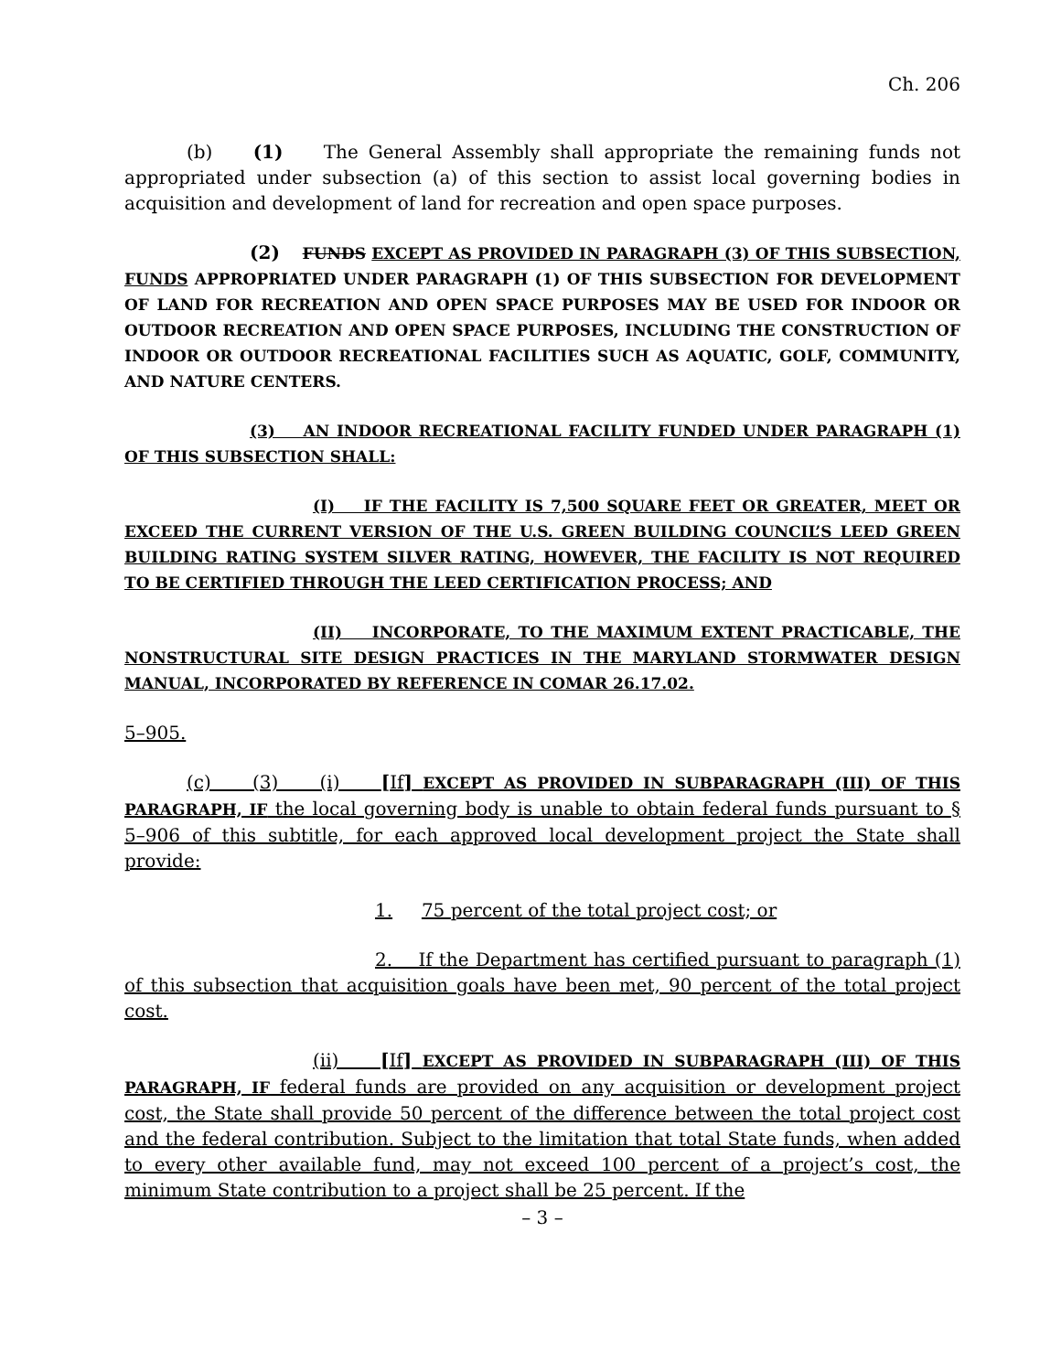Ch. 206
(b) (1) The General Assembly shall appropriate the remaining funds not appropriated under subsection (a) of this section to assist local governing bodies in acquisition and development of land for recreation and open space purposes.
(2) FUNDS EXCEPT AS PROVIDED IN PARAGRAPH (3) OF THIS SUBSECTION, FUNDS APPROPRIATED UNDER PARAGRAPH (1) OF THIS SUBSECTION FOR DEVELOPMENT OF LAND FOR RECREATION AND OPEN SPACE PURPOSES MAY BE USED FOR INDOOR OR OUTDOOR RECREATION AND OPEN SPACE PURPOSES, INCLUDING THE CONSTRUCTION OF INDOOR OR OUTDOOR RECREATIONAL FACILITIES SUCH AS AQUATIC, GOLF, COMMUNITY, AND NATURE CENTERS.
(3) AN INDOOR RECREATIONAL FACILITY FUNDED UNDER PARAGRAPH (1) OF THIS SUBSECTION SHALL:
(I) IF THE FACILITY IS 7,500 SQUARE FEET OR GREATER, MEET OR EXCEED THE CURRENT VERSION OF THE U.S. GREEN BUILDING COUNCIL’S LEED GREEN BUILDING RATING SYSTEM SILVER RATING, HOWEVER, THE FACILITY IS NOT REQUIRED TO BE CERTIFIED THROUGH THE LEED CERTIFICATION PROCESS; AND
(II) INCORPORATE, TO THE MAXIMUM EXTENT PRACTICABLE, THE NONSTRUCTURAL SITE DESIGN PRACTICES IN THE MARYLAND STORMWATER DESIGN MANUAL, INCORPORATED BY REFERENCE IN COMAR 26.17.02.
5–905.
(c) (3) (i) [If] EXCEPT AS PROVIDED IN SUBPARAGRAPH (III) OF THIS PARAGRAPH, IF the local governing body is unable to obtain federal funds pursuant to § 5–906 of this subtitle, for each approved local development project the State shall provide:
1. 75 percent of the total project cost; or
2. If the Department has certified pursuant to paragraph (1) of this subsection that acquisition goals have been met, 90 percent of the total project cost.
(ii) [If] EXCEPT AS PROVIDED IN SUBPARAGRAPH (III) OF THIS PARAGRAPH, IF federal funds are provided on any acquisition or development project cost, the State shall provide 50 percent of the difference between the total project cost and the federal contribution. Subject to the limitation that total State funds, when added to every other available fund, may not exceed 100 percent of a project’s cost, the minimum State contribution to a project shall be 25 percent. If the
– 3 –